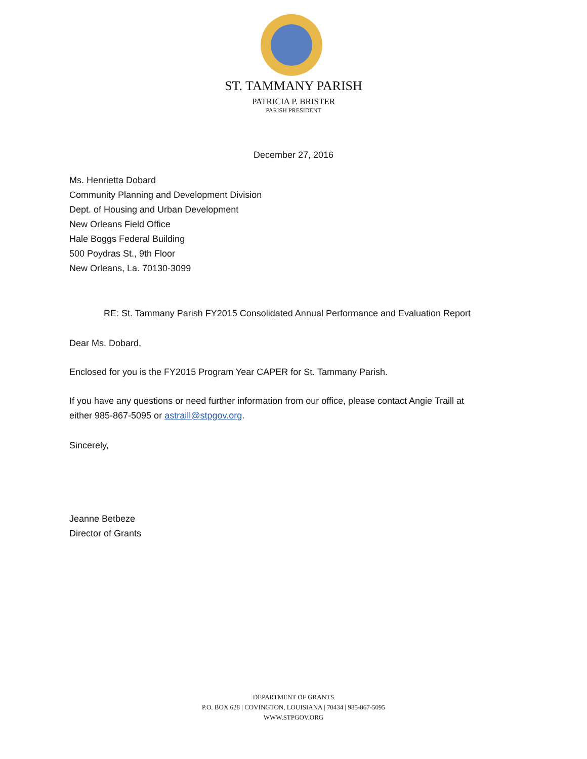ST. TAMMANY PARISH
PATRICIA P. BRISTER
PARISH PRESIDENT
December 27, 2016
Ms. Henrietta Dobard
Community Planning and Development Division
Dept. of Housing and Urban Development
New Orleans Field Office
Hale Boggs Federal Building
500 Poydras St., 9th Floor
New Orleans, La. 70130-3099
RE: St. Tammany Parish FY2015 Consolidated Annual Performance and Evaluation Report
Dear Ms. Dobard,
Enclosed for you is the FY2015 Program Year CAPER for St. Tammany Parish.
If you have any questions or need further information from our office, please contact Angie Traill at
either 985-867-5095 or astraill@stpgov.org.
Sincerely,
Jeanne Betbeze
Director of Grants
DEPARTMENT OF GRANTS
P.O. BOX 628 | COVINGTON, LOUISIANA | 70434 | 985-867-5095
WWW.STPGOV.ORG